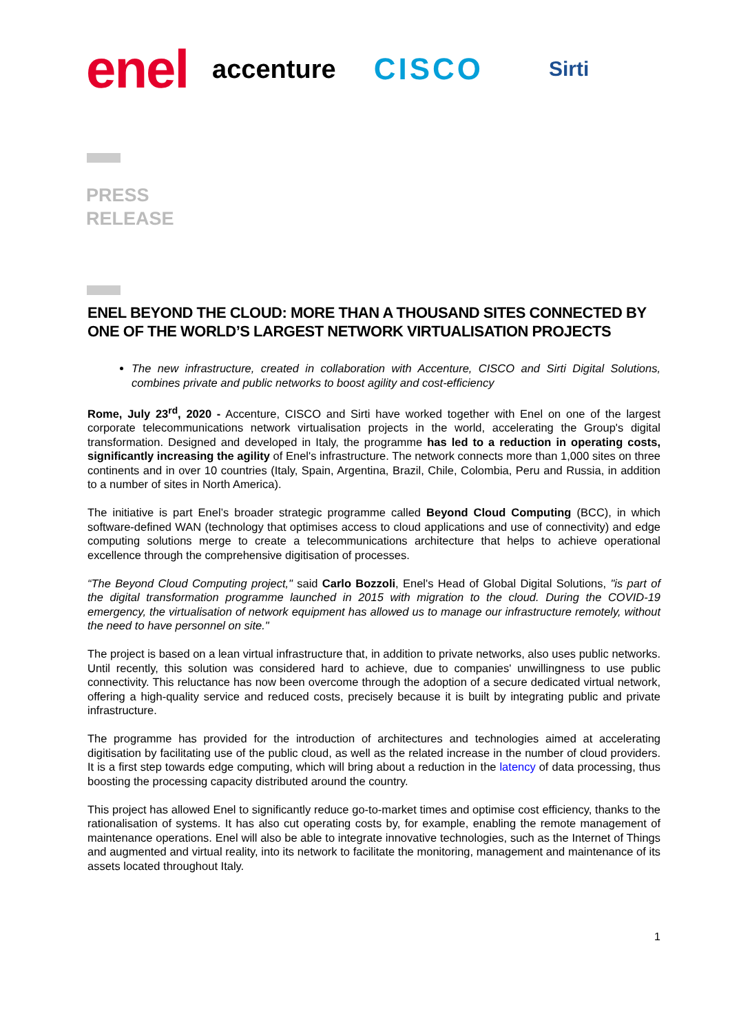enel accenture CISCO Sirti
PRESS
RELEASE
ENEL BEYOND THE CLOUD: MORE THAN A THOUSAND SITES CONNECTED BY ONE OF THE WORLD’S LARGEST NETWORK VIRTUALISATION PROJECTS
The new infrastructure, created in collaboration with Accenture, CISCO and Sirti Digital Solutions, combines private and public networks to boost agility and cost-efficiency
Rome, July 23<sup>rd</sup>, 2020 - Accenture, CISCO and Sirti have worked together with Enel on one of the largest corporate telecommunications network virtualisation projects in the world, accelerating the Group's digital transformation. Designed and developed in Italy, the programme has led to a reduction in operating costs, significantly increasing the agility of Enel's infrastructure. The network connects more than 1,000 sites on three continents and in over 10 countries (Italy, Spain, Argentina, Brazil, Chile, Colombia, Peru and Russia, in addition to a number of sites in North America).
The initiative is part Enel’s broader strategic programme called Beyond Cloud Computing (BCC), in which software-defined WAN (technology that optimises access to cloud applications and use of connectivity) and edge computing solutions merge to create a telecommunications architecture that helps to achieve operational excellence through the comprehensive digitisation of processes.
“The Beyond Cloud Computing project," said Carlo Bozzoli, Enel's Head of Global Digital Solutions, "is part of the digital transformation programme launched in 2015 with migration to the cloud. During the COVID-19 emergency, the virtualisation of network equipment has allowed us to manage our infrastructure remotely, without the need to have personnel on site."
The project is based on a lean virtual infrastructure that, in addition to private networks, also uses public networks. Until recently, this solution was considered hard to achieve, due to companies' unwillingness to use public connectivity. This reluctance has now been overcome through the adoption of a secure dedicated virtual network, offering a high-quality service and reduced costs, precisely because it is built by integrating public and private infrastructure.
The programme has provided for the introduction of architectures and technologies aimed at accelerating digitisation by facilitating use of the public cloud, as well as the related increase in the number of cloud providers. It is a first step towards edge computing, which will bring about a reduction in the latency of data processing, thus boosting the processing capacity distributed around the country.
This project has allowed Enel to significantly reduce go-to-market times and optimise cost efficiency, thanks to the rationalisation of systems. It has also cut operating costs by, for example, enabling the remote management of maintenance operations. Enel will also be able to integrate innovative technologies, such as the Internet of Things and augmented and virtual reality, into its network to facilitate the monitoring, management and maintenance of its assets located throughout Italy.
1